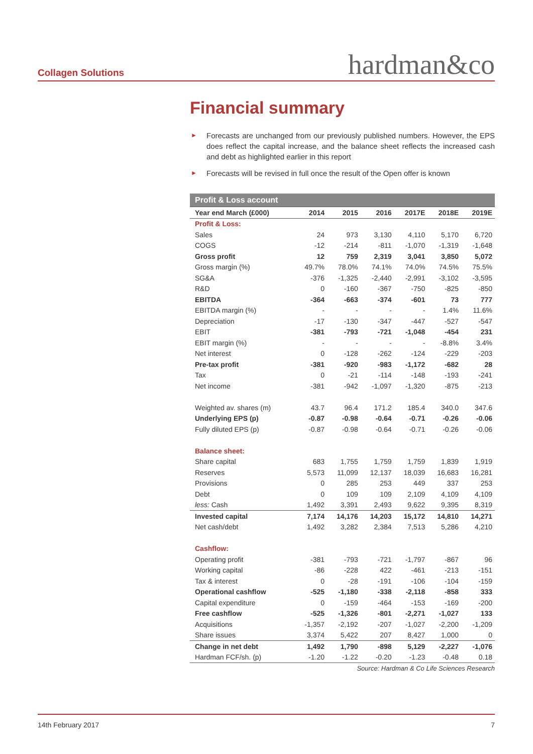Collagen Solutions hardman&co
Financial summary
► Forecasts are unchanged from our previously published numbers. However, the EPS does reflect the capital increase, and the balance sheet reflects the increased cash and debt as highlighted earlier in this report
► Forecasts will be revised in full once the result of the Open offer is known
| Profit & Loss account | | | | | | |
| --- | --- | --- | --- | --- | --- | --- |
| Year end March (£000) | 2014 | 2015 | 2016 | 2017E | 2018E | 2019E |
| Profit & Loss: | | | | | | |
| Sales | 24 | 973 | 3,130 | 4,110 | 5,170 | 6,720 |
| COGS | -12 | -214 | -811 | -1,070 | -1,319 | -1,648 |
| Gross profit | 12 | 759 | 2,319 | 3,041 | 3,850 | 5,072 |
| Gross margin (%) | 49.7% | 78.0% | 74.1% | 74.0% | 74.5% | 75.5% |
| SG&A | -376 | -1,325 | -2,440 | -2,991 | -3,102 | -3,595 |
| R&D | 0 | -160 | -367 | -750 | -825 | -850 |
| EBITDA | -364 | -663 | -374 | -601 | 73 | 777 |
| EBITDA margin (%) | - | - | - | - | 1.4% | 11.6% |
| Depreciation | -17 | -130 | -347 | -447 | -527 | -547 |
| EBIT | -381 | -793 | -721 | -1,048 | -454 | 231 |
| EBIT margin (%) | - | - | - | - | -8.8% | 3.4% |
| Net interest | 0 | -128 | -262 | -124 | -229 | -203 |
| Pre-tax profit | -381 | -920 | -983 | -1,172 | -682 | 28 |
| Tax | 0 | -21 | -114 | -148 | -193 | -241 |
| Net income | -381 | -942 | -1,097 | -1,320 | -875 | -213 |
| Weighted av. shares (m) | 43.7 | 96.4 | 171.2 | 185.4 | 340.0 | 347.6 |
| Underlying EPS (p) | -0.87 | -0.98 | -0.64 | -0.71 | -0.26 | -0.06 |
| Fully diluted EPS (p) | -0.87 | -0.98 | -0.64 | -0.71 | -0.26 | -0.06 |
| Balance sheet: | | | | | | |
| Share capital | 683 | 1,755 | 1,759 | 1,759 | 1,839 | 1,919 |
| Reserves | 5,573 | 11,099 | 12,137 | 18,039 | 16,683 | 16,281 |
| Provisions | 0 | 285 | 253 | 449 | 337 | 253 |
| Debt | 0 | 109 | 109 | 2,109 | 4,109 | 4,109 |
| less: Cash | 1,492 | 3,391 | 2,493 | 9,622 | 9,395 | 8,319 |
| Invested capital | 7,174 | 14,176 | 14,203 | 15,172 | 14,810 | 14,271 |
| Net cash/debt | 1,492 | 3,282 | 2,384 | 7,513 | 5,286 | 4,210 |
| Cashflow: | | | | | | |
| Operating profit | -381 | -793 | -721 | -1,797 | -867 | 96 |
| Working capital | -86 | -228 | 422 | -461 | -213 | -151 |
| Tax & interest | 0 | -28 | -191 | -106 | -104 | -159 |
| Operational cashflow | -525 | -1,180 | -338 | -2,118 | -858 | 333 |
| Capital expenditure | 0 | -159 | -464 | -153 | -169 | -200 |
| Free cashflow | -525 | -1,326 | -801 | -2,271 | -1,027 | 133 |
| Acquisitions | -1,357 | -2,192 | -207 | -1,027 | -2,200 | -1,209 |
| Share issues | 3,374 | 5,422 | 207 | 8,427 | 1,000 | 0 |
| Change in net debt | 1,492 | 1,790 | -898 | 5,129 | -2,227 | -1,076 |
| Hardman FCF/sh. (p) | -1.20 | -1.22 | -0.20 | -1.23 | -0.48 | 0.18 |
Source: Hardman & Co Life Sciences Research
14th February 2017 7